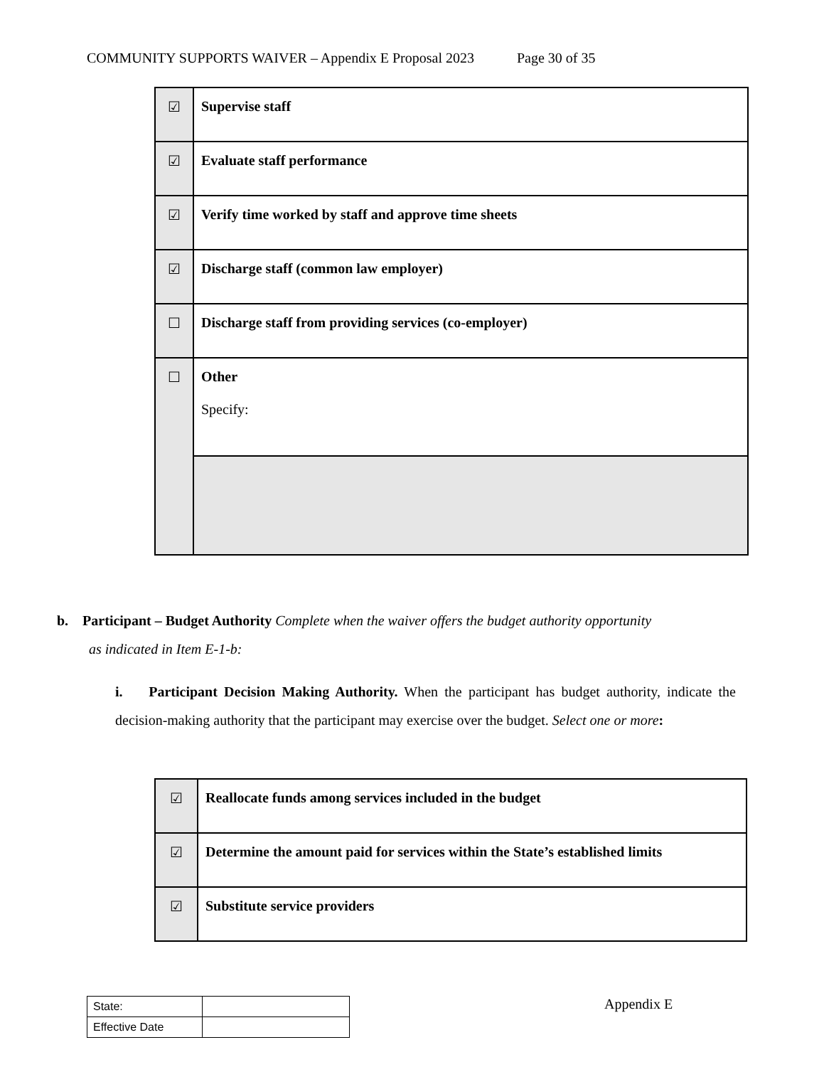COMMUNITY SUPPORTS WAIVER – Appendix E Proposal 2023 Page 30 of 35
| ☑ | Supervise staff |
| ☑ | Evaluate staff performance |
| ☑ | Verify time worked by staff and approve time sheets |
| ☑ | Discharge staff (common law employer) |
| ☐ | Discharge staff from providing services (co-employer) |
| ☐ | Other Specify: |
b. Participant – Budget Authority Complete when the waiver offers the budget authority opportunity
as indicated in Item E-1-b:
i. Participant Decision Making Authority. When the participant has budget authority, indicate the decision-making authority that the participant may exercise over the budget. Select one or more:
| ☑ | Reallocate funds among services included in the budget |
| ☑ | Determine the amount paid for services within the State’s established limits |
| ☑ | Substitute service providers |
| State: | |
| Effective Date | |
Appendix E